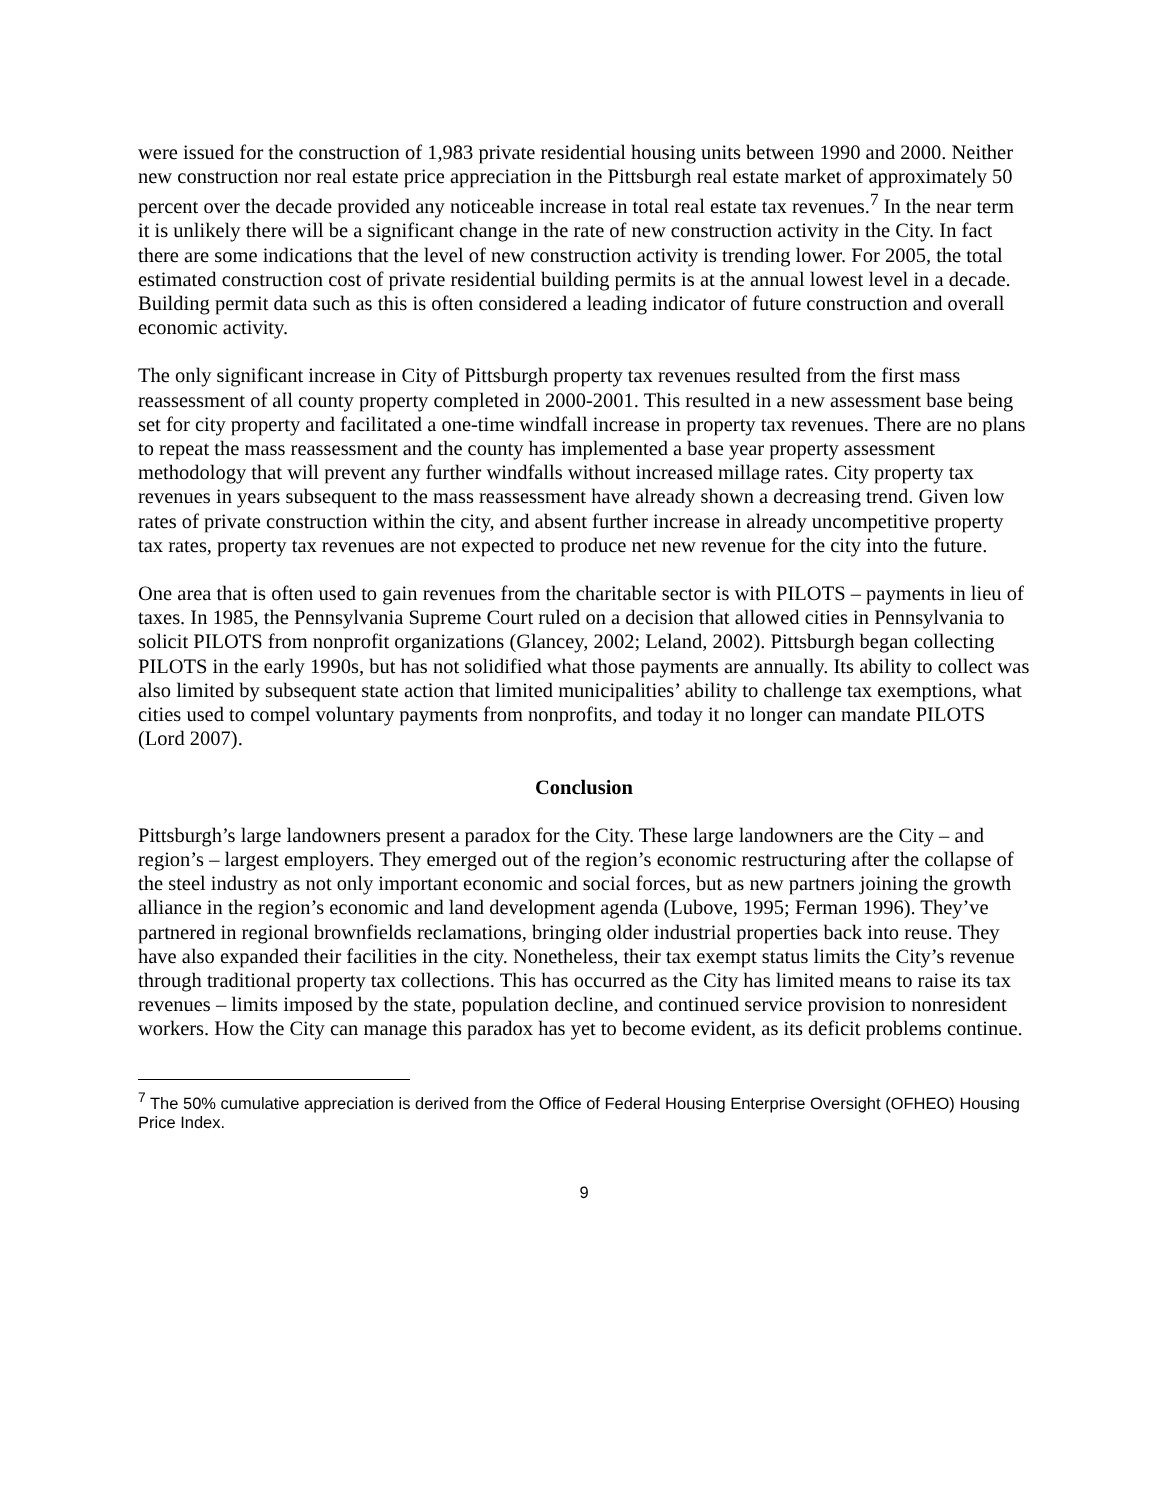were issued for the construction of 1,983 private residential housing units between 1990 and 2000. Neither new construction nor real estate price appreciation in the Pittsburgh real estate market of approximately 50 percent over the decade provided any noticeable increase in total real estate tax revenues.<sup>7</sup> In the near term it is unlikely there will be a significant change in the rate of new construction activity in the City. In fact there are some indications that the level of new construction activity is trending lower. For 2005, the total estimated construction cost of private residential building permits is at the annual lowest level in a decade. Building permit data such as this is often considered a leading indicator of future construction and overall economic activity.
The only significant increase in City of Pittsburgh property tax revenues resulted from the first mass reassessment of all county property completed in 2000-2001. This resulted in a new assessment base being set for city property and facilitated a one-time windfall increase in property tax revenues. There are no plans to repeat the mass reassessment and the county has implemented a base year property assessment methodology that will prevent any further windfalls without increased millage rates. City property tax revenues in years subsequent to the mass reassessment have already shown a decreasing trend. Given low rates of private construction within the city, and absent further increase in already uncompetitive property tax rates, property tax revenues are not expected to produce net new revenue for the city into the future.
One area that is often used to gain revenues from the charitable sector is with PILOTS – payments in lieu of taxes. In 1985, the Pennsylvania Supreme Court ruled on a decision that allowed cities in Pennsylvania to solicit PILOTS from nonprofit organizations (Glancey, 2002; Leland, 2002). Pittsburgh began collecting PILOTS in the early 1990s, but has not solidified what those payments are annually. Its ability to collect was also limited by subsequent state action that limited municipalities’ ability to challenge tax exemptions, what cities used to compel voluntary payments from nonprofits, and today it no longer can mandate PILOTS (Lord 2007).
Conclusion
Pittsburgh’s large landowners present a paradox for the City. These large landowners are the City – and region’s – largest employers. They emerged out of the region’s economic restructuring after the collapse of the steel industry as not only important economic and social forces, but as new partners joining the growth alliance in the region’s economic and land development agenda (Lubove, 1995; Ferman 1996). They’ve partnered in regional brownfields reclamations, bringing older industrial properties back into reuse. They have also expanded their facilities in the city. Nonetheless, their tax exempt status limits the City’s revenue through traditional property tax collections. This has occurred as the City has limited means to raise its tax revenues – limits imposed by the state, population decline, and continued service provision to nonresident workers. How the City can manage this paradox has yet to become evident, as its deficit problems continue.
<sup>7</sup> The 50% cumulative appreciation is derived from the Office of Federal Housing Enterprise Oversight (OFHEO) Housing Price Index.
9